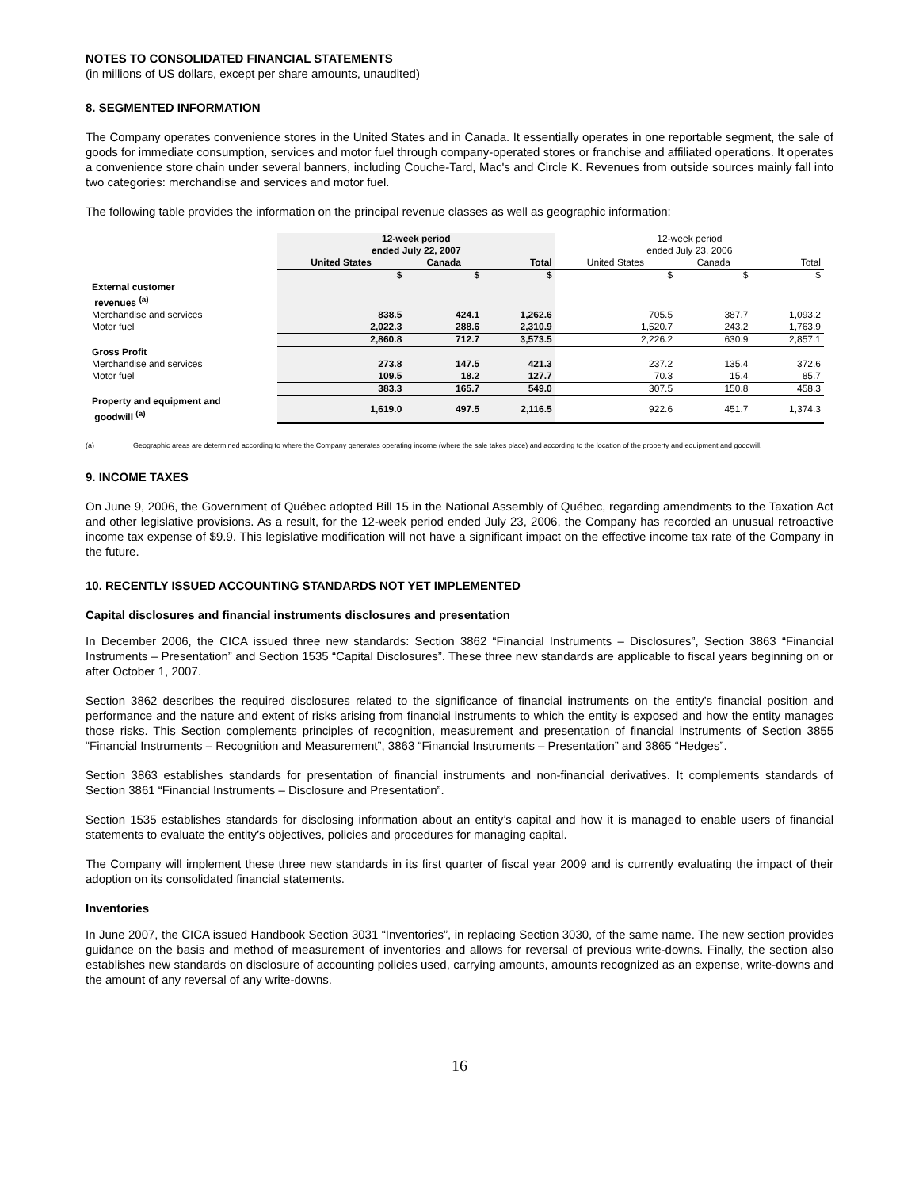NOTES TO CONSOLIDATED FINANCIAL STATEMENTS
(in millions of US dollars, except per share amounts, unaudited)
8. SEGMENTED INFORMATION
The Company operates convenience stores in the United States and in Canada. It essentially operates in one reportable segment, the sale of goods for immediate consumption, services and motor fuel through company-operated stores or franchise and affiliated operations. It operates a convenience store chain under several banners, including Couche-Tard, Mac's and Circle K. Revenues from outside sources mainly fall into two categories: merchandise and services and motor fuel.
The following table provides the information on the principal revenue classes as well as geographic information:
| | 12-week period ended July 22, 2007 | | | 12-week period ended July 23, 2006 | | |
| | United States | Canada | Total | United States | Canada | Total |
| | $ | $ | $ | $ | $ | $ |
| External customer revenues <sup>(a)</sup> | | | | | | |
| Merchandise and services | 838.5 | 424.1 | 1,262.6 | 705.5 | 387.7 | 1,093.2 |
| Motor fuel | 2,022.3 | 288.6 | 2,310.9 | 1,520.7 | 243.2 | 1,763.9 |
| | 2,860.8 | 712.7 | 3,573.5 | 2,226.2 | 630.9 | 2,857.1 |
| Gross Profit | | | | | | |
| Merchandise and services | 273.8 | 147.5 | 421.3 | 237.2 | 135.4 | 372.6 |
| Motor fuel | 109.5 | 18.2 | 127.7 | 70.3 | 15.4 | 85.7 |
| | 383.3 | 165.7 | 549.0 | 307.5 | 150.8 | 458.3 |
| Property and equipment and goodwill <sup>(a)</sup> | 1,619.0 | 497.5 | 2,116.5 | 922.6 | 451.7 | 1,374.3 |
(a) Geographic areas are determined according to where the Company generates operating income (where the sale takes place) and according to the location of the property and equipment and goodwill.
9. INCOME TAXES
On June 9, 2006, the Government of Québec adopted Bill 15 in the National Assembly of Québec, regarding amendments to the Taxation Act and other legislative provisions. As a result, for the 12-week period ended July 23, 2006, the Company has recorded an unusual retroactive income tax expense of $9.9. This legislative modification will not have a significant impact on the effective income tax rate of the Company in the future.
10. RECENTLY ISSUED ACCOUNTING STANDARDS NOT YET IMPLEMENTED
Capital disclosures and financial instruments disclosures and presentation
In December 2006, the CICA issued three new standards: Section 3862 “Financial Instruments – Disclosures”, Section 3863 “Financial Instruments – Presentation” and Section 1535 “Capital Disclosures”. These three new standards are applicable to fiscal years beginning on or after October 1, 2007.
Section 3862 describes the required disclosures related to the significance of financial instruments on the entity’s financial position and performance and the nature and extent of risks arising from financial instruments to which the entity is exposed and how the entity manages those risks. This Section complements principles of recognition, measurement and presentation of financial instruments of Section 3855 “Financial Instruments – Recognition and Measurement”, 3863 “Financial Instruments – Presentation” and 3865 “Hedges”.
Section 3863 establishes standards for presentation of financial instruments and non-financial derivatives. It complements standards of Section 3861 “Financial Instruments – Disclosure and Presentation”.
Section 1535 establishes standards for disclosing information about an entity’s capital and how it is managed to enable users of financial statements to evaluate the entity’s objectives, policies and procedures for managing capital.
The Company will implement these three new standards in its first quarter of fiscal year 2009 and is currently evaluating the impact of their adoption on its consolidated financial statements.
Inventories
In June 2007, the CICA issued Handbook Section 3031 “Inventories”, in replacing Section 3030, of the same name. The new section provides guidance on the basis and method of measurement of inventories and allows for reversal of previous write-downs. Finally, the section also establishes new standards on disclosure of accounting policies used, carrying amounts, amounts recognized as an expense, write-downs and the amount of any reversal of any write-downs.
16